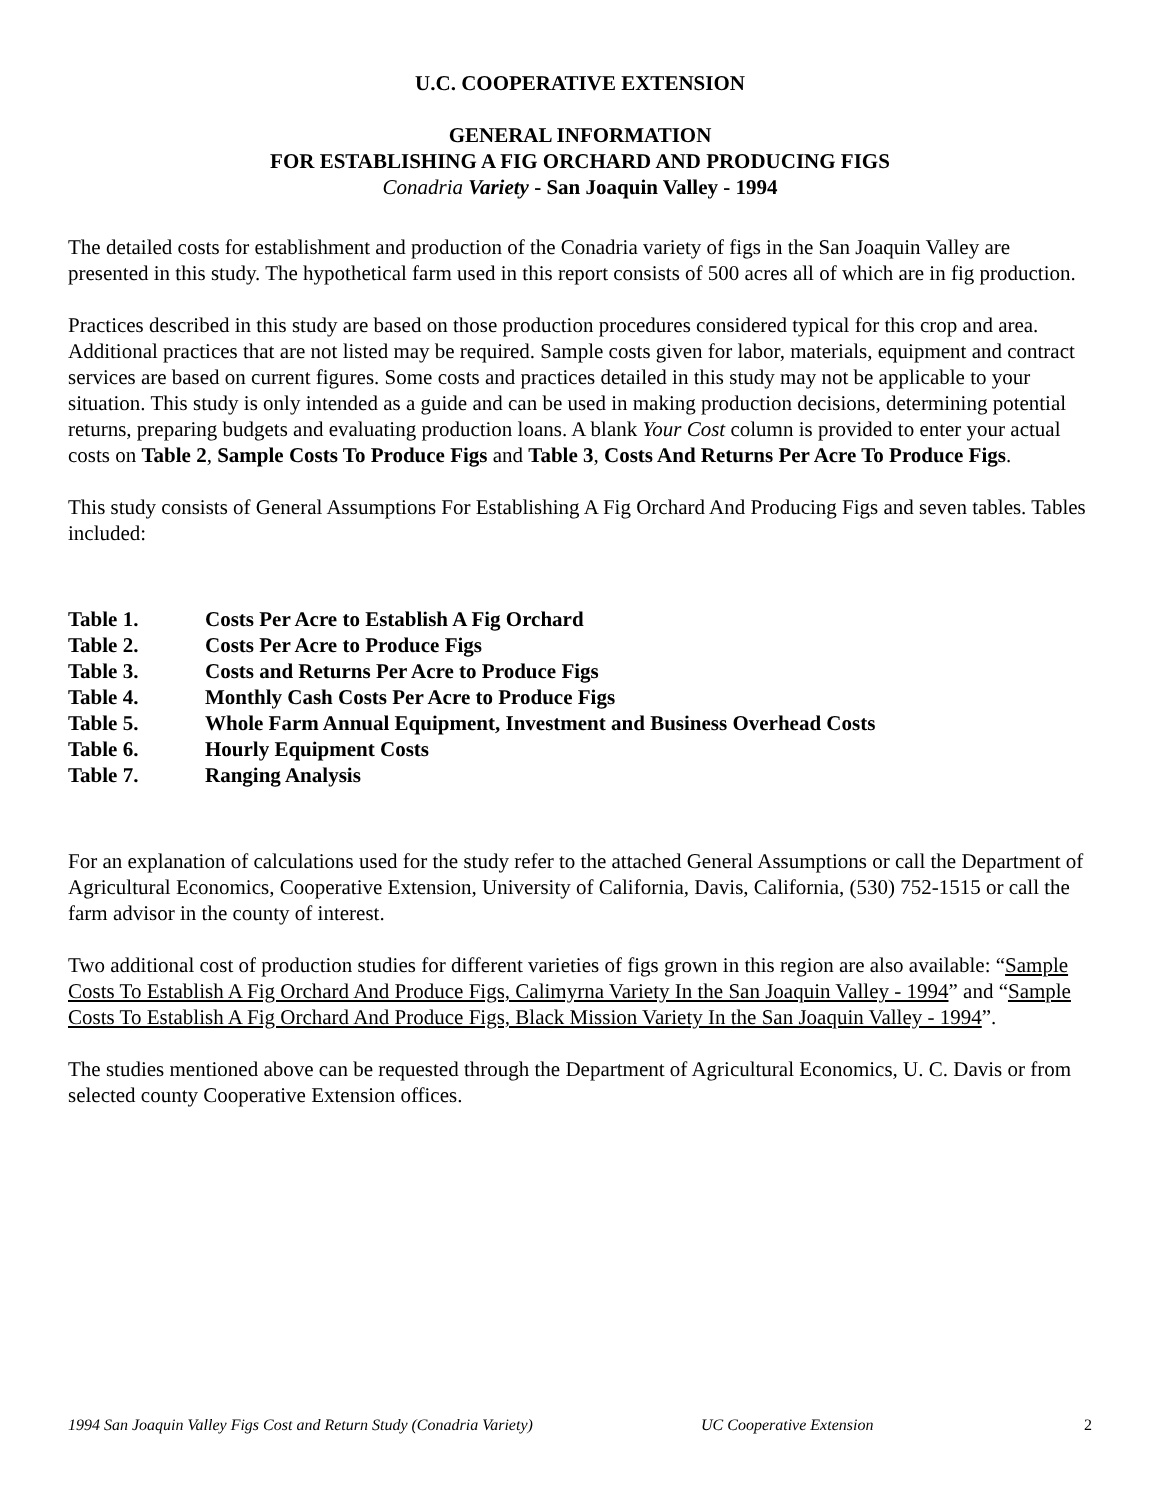U.C. COOPERATIVE EXTENSION
GENERAL INFORMATION
FOR ESTABLISHING A FIG ORCHARD AND PRODUCING FIGS
Conadria Variety - San Joaquin Valley - 1994
The detailed costs for establishment and production of the Conadria variety of figs in the San Joaquin Valley are presented in this study. The hypothetical farm used in this report consists of 500 acres all of which are in fig production.
Practices described in this study are based on those production procedures considered typical for this crop and area. Additional practices that are not listed may be required. Sample costs given for labor, materials, equipment and contract services are based on current figures. Some costs and practices detailed in this study may not be applicable to your situation. This study is only intended as a guide and can be used in making production decisions, determining potential returns, preparing budgets and evaluating production loans. A blank Your Cost column is provided to enter your actual costs on Table 2, Sample Costs To Produce Figs and Table 3, Costs And Returns Per Acre To Produce Figs.
This study consists of General Assumptions For Establishing A Fig Orchard And Producing Figs and seven tables. Tables included:
Table 1. Costs Per Acre to Establish A Fig Orchard
Table 2. Costs Per Acre to Produce Figs
Table 3. Costs and Returns Per Acre to Produce Figs
Table 4. Monthly Cash Costs Per Acre to Produce Figs
Table 5. Whole Farm Annual Equipment, Investment and Business Overhead Costs
Table 6. Hourly Equipment Costs
Table 7. Ranging Analysis
For an explanation of calculations used for the study refer to the attached General Assumptions or call the Department of Agricultural Economics, Cooperative Extension, University of California, Davis, California, (530) 752-1515 or call the farm advisor in the county of interest.
Two additional cost of production studies for different varieties of figs grown in this region are also available: “Sample Costs To Establish A Fig Orchard And Produce Figs, Calimyrna Variety In the San Joaquin Valley - 1994” and “Sample Costs To Establish A Fig Orchard And Produce Figs, Black Mission Variety In the San Joaquin Valley - 1994”.
The studies mentioned above can be requested through the Department of Agricultural Economics, U. C. Davis or from selected county Cooperative Extension offices.
1994 San Joaquin Valley Figs Cost and Return Study (Conadria Variety) UC Cooperative Extension 2